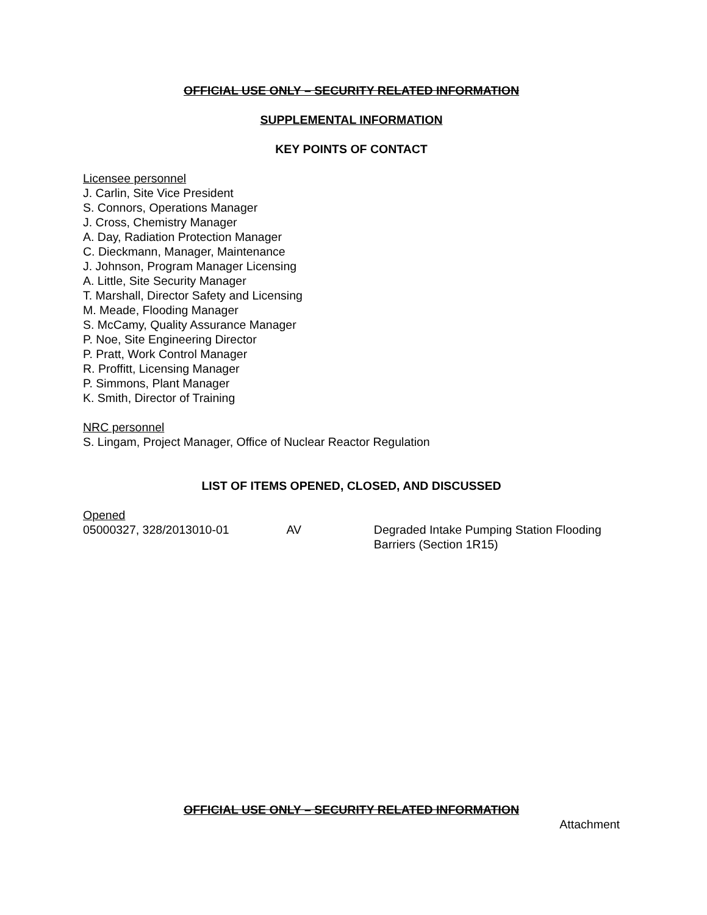OFFICIAL USE ONLY – SECURITY RELATED INFORMATION
SUPPLEMENTAL INFORMATION
KEY POINTS OF CONTACT
Licensee personnel
J. Carlin, Site Vice President
S. Connors, Operations Manager
J. Cross, Chemistry Manager
A. Day, Radiation Protection Manager
C. Dieckmann, Manager, Maintenance
J. Johnson, Program Manager Licensing
A. Little, Site Security Manager
T. Marshall, Director Safety and Licensing
M. Meade, Flooding Manager
S. McCamy, Quality Assurance Manager
P. Noe, Site Engineering Director
P. Pratt, Work Control Manager
R. Proffitt, Licensing Manager
P. Simmons, Plant Manager
K. Smith, Director of Training
NRC personnel
S. Lingam, Project Manager, Office of Nuclear Reactor Regulation
LIST OF ITEMS OPENED, CLOSED, AND DISCUSSED
Opened
| 05000327, 328/2013010-01 | AV | Degraded Intake Pumping Station Flooding Barriers (Section 1R15) |
OFFICIAL USE ONLY – SECURITY RELATED INFORMATION
Attachment